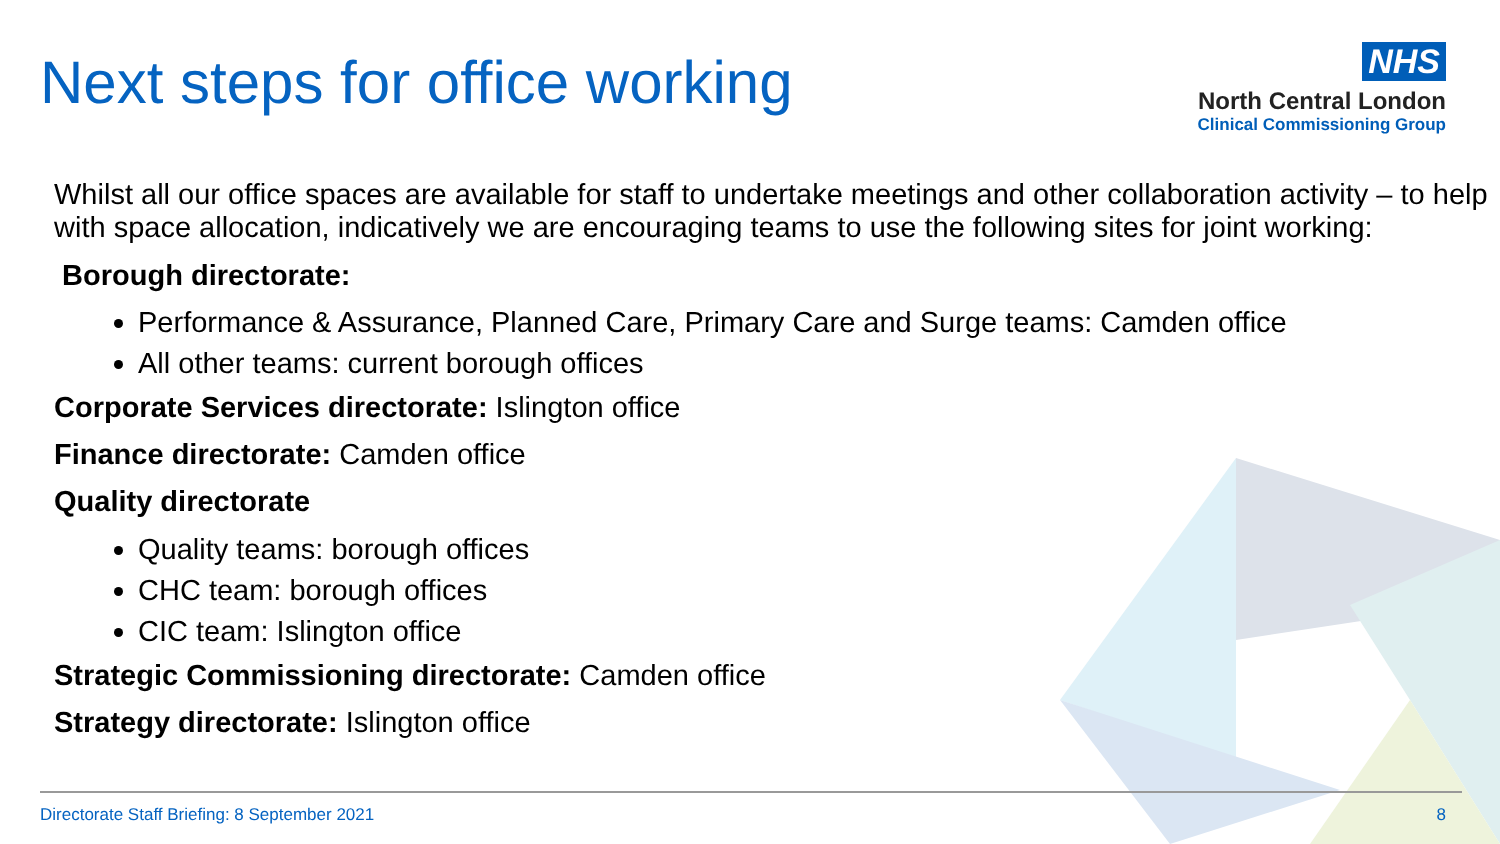Next steps for office working
NHS
North Central London
Clinical Commissioning Group
Whilst all our office spaces are available for staff to undertake meetings and other collaboration activity – to help with space allocation, indicatively we are encouraging teams to use the following sites for joint working:
Borough directorate:
Performance & Assurance, Planned Care, Primary Care and Surge teams: Camden office
All other teams: current borough offices
Corporate Services directorate: Islington office
Finance directorate: Camden office
Quality directorate
Quality teams: borough offices
CHC team: borough offices
CIC team: Islington office
Strategic Commissioning directorate: Camden office
Strategy directorate: Islington office
Directorate Staff Briefing: 8 September 2021 8